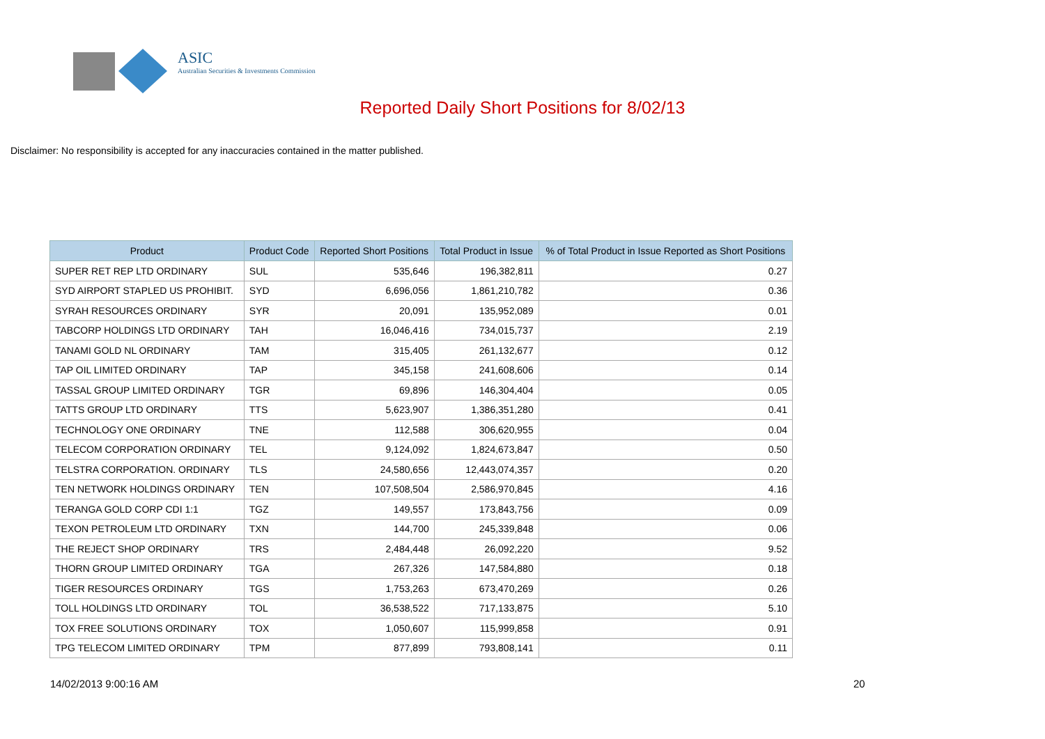ASIC
Australian Securities & Investments Commission
Reported Daily Short Positions for 8/02/13
Disclaimer: No responsibility is accepted for any inaccuracies contained in the matter published.
| Product | Product Code | Reported Short Positions | Total Product in Issue | % of Total Product in Issue Reported as Short Positions |
| --- | --- | --- | --- | --- |
| SUPER RET REP LTD ORDINARY | SUL | 535,646 | 196,382,811 | 0.27 |
| SYD AIRPORT STAPLED US PROHIBIT. | SYD | 6,696,056 | 1,861,210,782 | 0.36 |
| SYRAH RESOURCES ORDINARY | SYR | 20,091 | 135,952,089 | 0.01 |
| TABCORP HOLDINGS LTD ORDINARY | TAH | 16,046,416 | 734,015,737 | 2.19 |
| TANAMI GOLD NL ORDINARY | TAM | 315,405 | 261,132,677 | 0.12 |
| TAP OIL LIMITED ORDINARY | TAP | 345,158 | 241,608,606 | 0.14 |
| TASSAL GROUP LIMITED ORDINARY | TGR | 69,896 | 146,304,404 | 0.05 |
| TATTS GROUP LTD ORDINARY | TTS | 5,623,907 | 1,386,351,280 | 0.41 |
| TECHNOLOGY ONE ORDINARY | TNE | 112,588 | 306,620,955 | 0.04 |
| TELECOM CORPORATION ORDINARY | TEL | 9,124,092 | 1,824,673,847 | 0.50 |
| TELSTRA CORPORATION. ORDINARY | TLS | 24,580,656 | 12,443,074,357 | 0.20 |
| TEN NETWORK HOLDINGS ORDINARY | TEN | 107,508,504 | 2,586,970,845 | 4.16 |
| TERANGA GOLD CORP CDI 1:1 | TGZ | 149,557 | 173,843,756 | 0.09 |
| TEXON PETROLEUM LTD ORDINARY | TXN | 144,700 | 245,339,848 | 0.06 |
| THE REJECT SHOP ORDINARY | TRS | 2,484,448 | 26,092,220 | 9.52 |
| THORN GROUP LIMITED ORDINARY | TGA | 267,326 | 147,584,880 | 0.18 |
| TIGER RESOURCES ORDINARY | TGS | 1,753,263 | 673,470,269 | 0.26 |
| TOLL HOLDINGS LTD ORDINARY | TOL | 36,538,522 | 717,133,875 | 5.10 |
| TOX FREE SOLUTIONS ORDINARY | TOX | 1,050,607 | 115,999,858 | 0.91 |
| TPG TELECOM LIMITED ORDINARY | TPM | 877,899 | 793,808,141 | 0.11 |
14/02/2013 9:00:16 AM 20